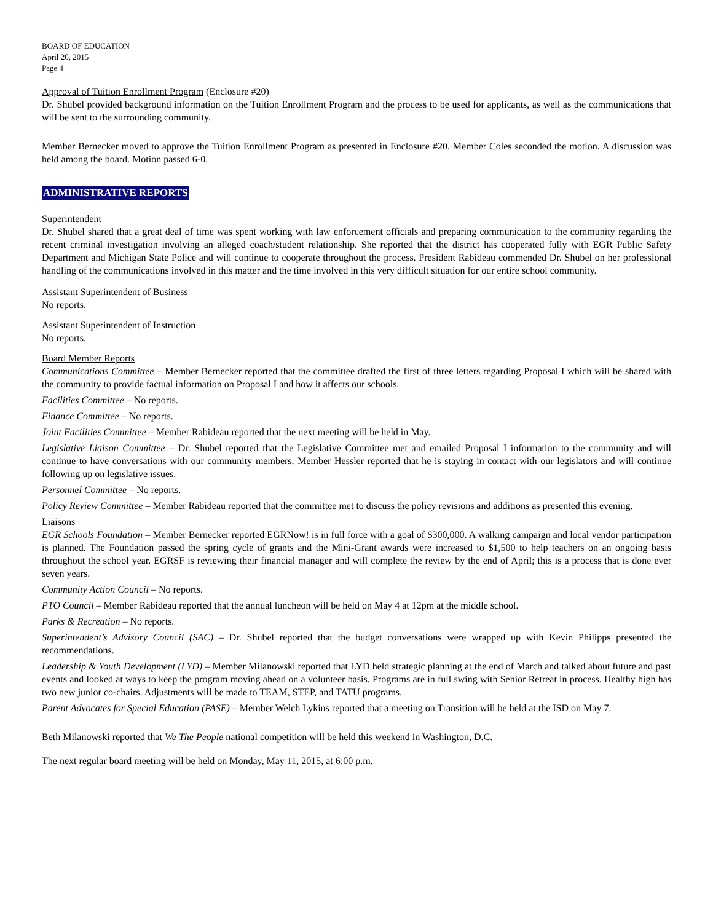BOARD OF EDUCATION
April 20, 2015
Page 4
Approval of Tuition Enrollment Program (Enclosure #20)
Dr. Shubel provided background information on the Tuition Enrollment Program and the process to be used for applicants, as well as the communications that will be sent to the surrounding community.
Member Bernecker moved to approve the Tuition Enrollment Program as presented in Enclosure #20. Member Coles seconded the motion. A discussion was held among the board. Motion passed 6-0.
ADMINISTRATIVE REPORTS
Superintendent
Dr. Shubel shared that a great deal of time was spent working with law enforcement officials and preparing communication to the community regarding the recent criminal investigation involving an alleged coach/student relationship. She reported that the district has cooperated fully with EGR Public Safety Department and Michigan State Police and will continue to cooperate throughout the process. President Rabideau commended Dr. Shubel on her professional handling of the communications involved in this matter and the time involved in this very difficult situation for our entire school community.
Assistant Superintendent of Business
No reports.
Assistant Superintendent of Instruction
No reports.
Board Member Reports
Communications Committee – Member Bernecker reported that the committee drafted the first of three letters regarding Proposal I which will be shared with the community to provide factual information on Proposal I and how it affects our schools.
Facilities Committee – No reports.
Finance Committee – No reports.
Joint Facilities Committee – Member Rabideau reported that the next meeting will be held in May.
Legislative Liaison Committee – Dr. Shubel reported that the Legislative Committee met and emailed Proposal I information to the community and will continue to have conversations with our community members. Member Hessler reported that he is staying in contact with our legislators and will continue following up on legislative issues.
Personnel Committee – No reports.
Policy Review Committee – Member Rabideau reported that the committee met to discuss the policy revisions and additions as presented this evening.
Liaisons
EGR Schools Foundation – Member Bernecker reported EGRNow! is in full force with a goal of $300,000. A walking campaign and local vendor participation is planned. The Foundation passed the spring cycle of grants and the Mini-Grant awards were increased to $1,500 to help teachers on an ongoing basis throughout the school year. EGRSF is reviewing their financial manager and will complete the review by the end of April; this is a process that is done ever seven years.
Community Action Council – No reports.
PTO Council – Member Rabideau reported that the annual luncheon will be held on May 4 at 12pm at the middle school.
Parks & Recreation – No reports.
Superintendent’s Advisory Council (SAC) – Dr. Shubel reported that the budget conversations were wrapped up with Kevin Philipps presented the recommendations.
Leadership & Youth Development (LYD) – Member Milanowski reported that LYD held strategic planning at the end of March and talked about future and past events and looked at ways to keep the program moving ahead on a volunteer basis. Programs are in full swing with Senior Retreat in process. Healthy high has two new junior co-chairs. Adjustments will be made to TEAM, STEP, and TATU programs.
Parent Advocates for Special Education (PASE) – Member Welch Lykins reported that a meeting on Transition will be held at the ISD on May 7.
Beth Milanowski reported that We The People national competition will be held this weekend in Washington, D.C.
The next regular board meeting will be held on Monday, May 11, 2015, at 6:00 p.m.